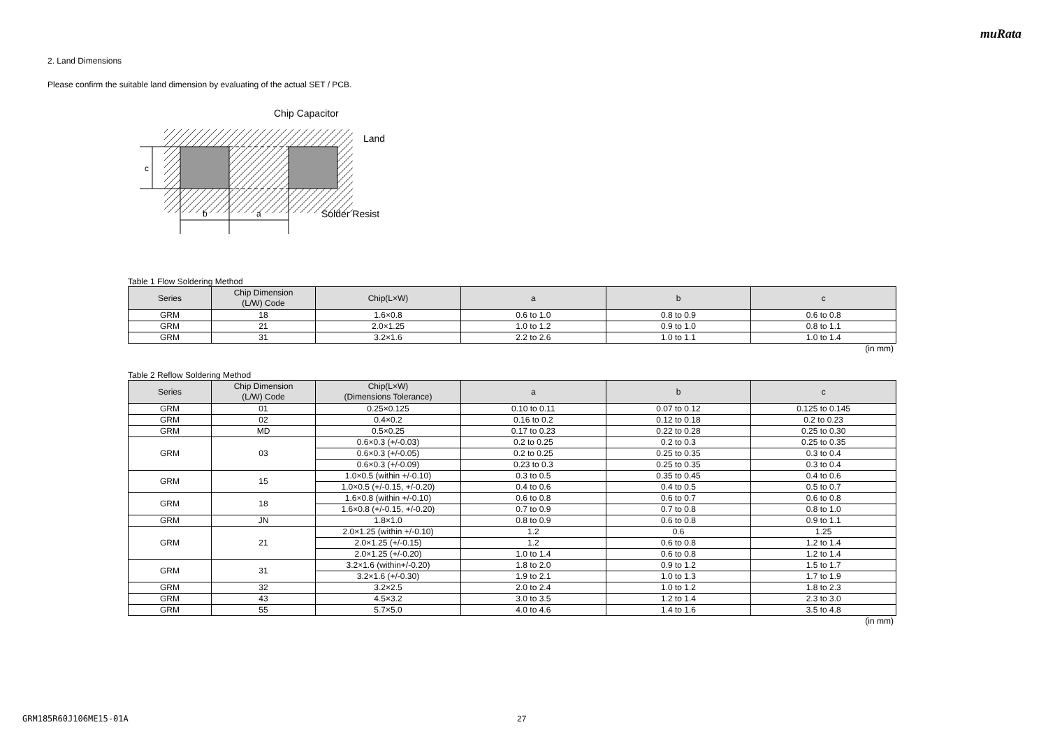muRata
2. Land Dimensions
Please confirm the suitable land dimension by evaluating of the actual SET / PCB.
c
b
a
Chip Capacitor
Land
Solder Resist
Table 1 Flow Soldering Method
| Series | Chip Dimension (L/W) Code | Chip(L×W) | a | b | c |
| --- | --- | --- | --- | --- | --- |
| GRM | 18 | 1.6×0.8 | 0.6 to 1.0 | 0.8 to 0.9 | 0.6 to 0.8 |
| GRM | 21 | 2.0×1.25 | 1.0 to 1.2 | 0.9 to 1.0 | 0.8 to 1.1 |
| GRM | 31 | 3.2×1.6 | 2.2 to 2.6 | 1.0 to 1.1 | 1.0 to 1.4 |
(in mm)
Table 2 Reflow Soldering Method
| Series | Chip Dimension (L/W) Code | Chip(L×W) (Dimensions Tolerance) | a | b | c |
| --- | --- | --- | --- | --- | --- |
| GRM | 01 | 0.25×0.125 | 0.10 to 0.11 | 0.07 to 0.12 | 0.125 to 0.145 |
| GRM | 02 | 0.4×0.2 | 0.16 to 0.2 | 0.12 to 0.18 | 0.2 to 0.23 |
| GRM | MD | 0.5×0.25 | 0.17 to 0.23 | 0.22 to 0.28 | 0.25 to 0.30 |
| GRM | 03 | 0.6×0.3 (+/-0.03) | 0.2 to 0.25 | 0.2 to 0.3 | 0.25 to 0.35 |
| | | 0.6×0.3 (+/-0.05) | 0.2 to 0.25 | 0.25 to 0.35 | 0.3 to 0.4 |
| | | 0.6×0.3 (+/-0.09) | 0.23 to 0.3 | 0.25 to 0.35 | 0.3 to 0.4 |
| GRM | 15 | 1.0×0.5 (within +/-0.10) | 0.3 to 0.5 | 0.35 to 0.45 | 0.4 to 0.6 |
| | | 1.0×0.5 (+/-0.15, +/-0.20) | 0.4 to 0.6 | 0.4 to 0.5 | 0.5 to 0.7 |
| GRM | 18 | 1.6×0.8 (within +/-0.10) | 0.6 to 0.8 | 0.6 to 0.7 | 0.6 to 0.8 |
| | | 1.6×0.8 (+/-0.15, +/-0.20) | 0.7 to 0.9 | 0.7 to 0.8 | 0.8 to 1.0 |
| GRM | JN | 1.8×1.0 | 0.8 to 0.9 | 0.6 to 0.8 | 0.9 to 1.1 |
| GRM | 21 | 2.0×1.25 (within +/-0.10) | 1.2 | 0.6 | 1.25 |
| | | 2.0×1.25 (+/-0.15) | 1.2 | 0.6 to 0.8 | 1.2 to 1.4 |
| | | 2.0×1.25 (+/-0.20) | 1.0 to 1.4 | 0.6 to 0.8 | 1.2 to 1.4 |
| GRM | 31 | 3.2×1.6 (within+/-0.20) | 1.8 to 2.0 | 0.9 to 1.2 | 1.5 to 1.7 |
| | | 3.2×1.6 (+/-0.30) | 1.9 to 2.1 | 1.0 to 1.3 | 1.7 to 1.9 |
| GRM | 32 | 3.2×2.5 | 2.0 to 2.4 | 1.0 to 1.2 | 1.8 to 2.3 |
| GRM | 43 | 4.5×3.2 | 3.0 to 3.5 | 1.2 to 1.4 | 2.3 to 3.0 |
| GRM | 55 | 5.7×5.0 | 4.0 to 4.6 | 1.4 to 1.6 | 3.5 to 4.8 |
(in mm)
GRM185R60J106ME15-01A 27